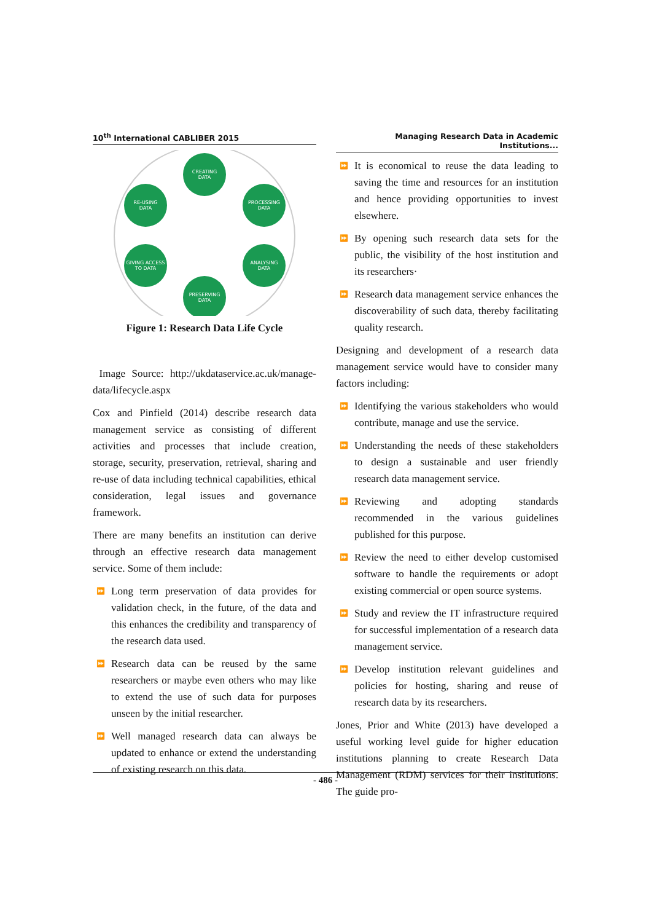10<sup>th</sup> International CABLIBER 2015
CREATING
DATA
RE-USING
DATA
PROCESSING
DATA
GIVING ACCESS
TO DATA
ANALYSING
DATA
PRESERVING
DATA
Figure 1: Research Data Life Cycle
Image Source: http://ukdataservice.ac.uk/manage-data/lifecycle.aspx
Cox and Pinfield (2014) describe research data management service as consisting of different activities and processes that include creation, storage, security, preservation, retrieval, sharing and re-use of data including technical capabilities, ethical consideration, legal issues and governance framework.
There are many benefits an institution can derive through an effective research data management service. Some of them include:
⏩ Long term preservation of data provides for validation check, in the future, of the data and this enhances the credibility and transparency of the research data used.
⏩ Research data can be reused by the same researchers or maybe even others who may like to extend the use of such data for purposes unseen by the initial researcher.
⏩ Well managed research data can always be updated to enhance or extend the understanding of existing research on this data.
Managing Research Data in Academic Institutions...
⏩ It is economical to reuse the data leading to saving the time and resources for an institution and hence providing opportunities to invest elsewhere.
⏩ By opening such research data sets for the public, the visibility of the host institution and its researchers·
⏩ Research data management service enhances the discoverability of such data, thereby facilitating quality research.
Designing and development of a research data management service would have to consider many factors including:
⏩ Identifying the various stakeholders who would contribute, manage and use the service.
⏩ Understanding the needs of these stakeholders to design a sustainable and user friendly research data management service.
⏩ Reviewing and adopting standards recommended in the various guidelines published for this purpose.
⏩ Review the need to either develop customised software to handle the requirements or adopt existing commercial or open source systems.
⏩ Study and review the IT infrastructure required for successful implementation of a research data management service.
⏩ Develop institution relevant guidelines and policies for hosting, sharing and reuse of research data by its researchers.
Jones, Prior and White (2013) have developed a useful working level guide for higher education institutions planning to create Research Data Management (RDM) services for their institutions. The guide pro-
- 486 -